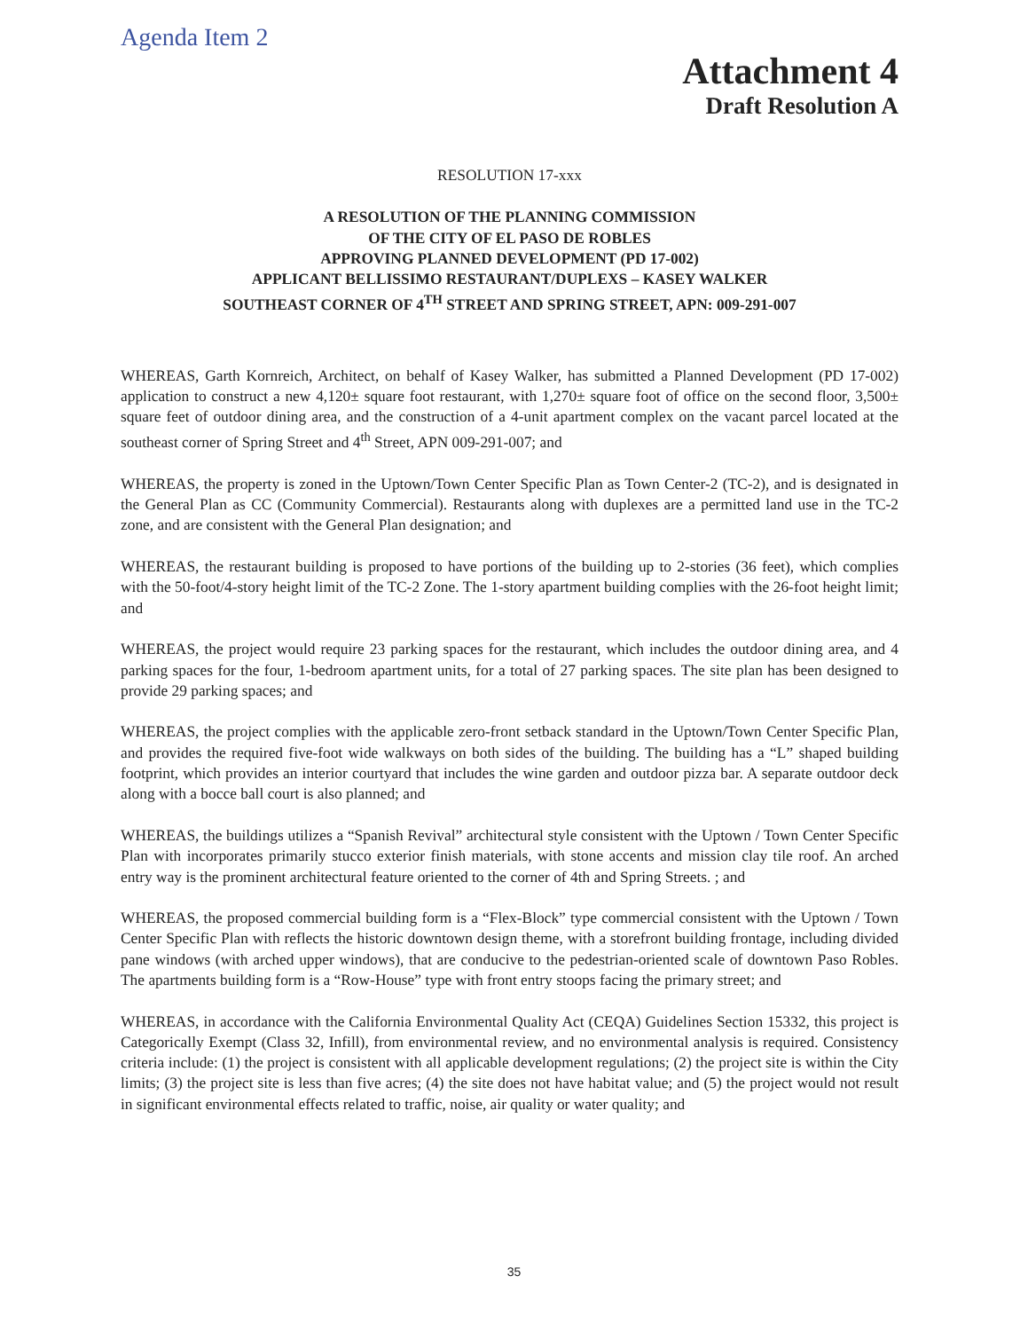Agenda Item 2
Attachment 4
Draft Resolution A
RESOLUTION 17-xxx
A RESOLUTION OF THE PLANNING COMMISSION
OF THE CITY OF EL PASO DE ROBLES
APPROVING PLANNED DEVELOPMENT (PD 17-002)
APPLICANT BELLISSIMO RESTAURANT/DUPLEXS – KASEY WALKER
SOUTHEAST CORNER OF 4<sup>TH</sup> STREET AND SPRING STREET, APN: 009-291-007
WHEREAS, Garth Kornreich, Architect, on behalf of Kasey Walker, has submitted a Planned Development (PD 17-002) application to construct a new 4,120± square foot restaurant, with 1,270± square foot of office on the second floor, 3,500± square feet of outdoor dining area, and the construction of a 4-unit apartment complex on the vacant parcel located at the southeast corner of Spring Street and 4<sup>th</sup> Street, APN 009-291-007; and
WHEREAS, the property is zoned in the Uptown/Town Center Specific Plan as Town Center-2 (TC-2), and is designated in the General Plan as CC (Community Commercial). Restaurants along with duplexes are a permitted land use in the TC-2 zone, and are consistent with the General Plan designation; and
WHEREAS, the restaurant building is proposed to have portions of the building up to 2-stories (36 feet), which complies with the 50-foot/4-story height limit of the TC-2 Zone. The 1-story apartment building complies with the 26-foot height limit; and
WHEREAS, the project would require 23 parking spaces for the restaurant, which includes the outdoor dining area, and 4 parking spaces for the four, 1-bedroom apartment units, for a total of 27 parking spaces. The site plan has been designed to provide 29 parking spaces; and
WHEREAS, the project complies with the applicable zero-front setback standard in the Uptown/Town Center Specific Plan, and provides the required five-foot wide walkways on both sides of the building. The building has a “L” shaped building footprint, which provides an interior courtyard that includes the wine garden and outdoor pizza bar. A separate outdoor deck along with a bocce ball court is also planned; and
WHEREAS, the buildings utilizes a “Spanish Revival” architectural style consistent with the Uptown / Town Center Specific Plan with incorporates primarily stucco exterior finish materials, with stone accents and mission clay tile roof. An arched entry way is the prominent architectural feature oriented to the corner of 4th and Spring Streets. ; and
WHEREAS, the proposed commercial building form is a “Flex-Block” type commercial consistent with the Uptown / Town Center Specific Plan with reflects the historic downtown design theme, with a storefront building frontage, including divided pane windows (with arched upper windows), that are conducive to the pedestrian-oriented scale of downtown Paso Robles. The apartments building form is a “Row-House” type with front entry stoops facing the primary street; and
WHEREAS, in accordance with the California Environmental Quality Act (CEQA) Guidelines Section 15332, this project is Categorically Exempt (Class 32, Infill), from environmental review, and no environmental analysis is required. Consistency criteria include: (1) the project is consistent with all applicable development regulations; (2) the project site is within the City limits; (3) the project site is less than five acres; (4) the site does not have habitat value; and (5) the project would not result in significant environmental effects related to traffic, noise, air quality or water quality; and
35